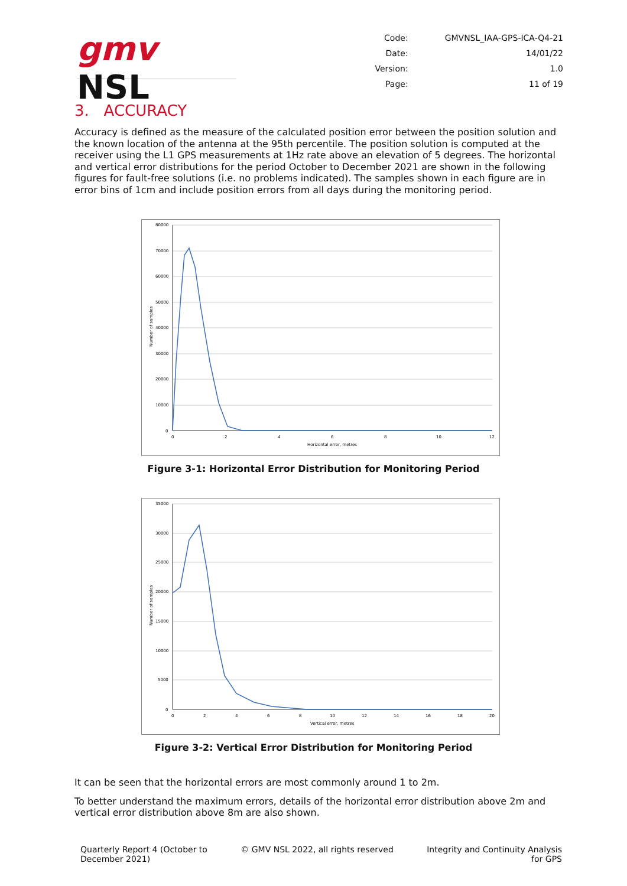gmv NSL
| Code: | GMVNSL_IAA-GPS-ICA-Q4-21 |
| Date: | 14/01/22 |
| Version: | 1.0 |
| Page: | 11 of 19 |
3. ACCURACY
Accuracy is defined as the measure of the calculated position error between the position solution and the known location of the antenna at the 95th percentile. The position solution is computed at the receiver using the L1 GPS measurements at 1Hz rate above an elevation of 5 degrees. The horizontal and vertical error distributions for the period October to December 2021 are shown in the following figures for fault-free solutions (i.e. no problems indicated). The samples shown in each figure are in error bins of 1cm and include position errors from all days during the monitoring period.
80000
70000
60000
50000
40000
30000
20000
10000
0
0
2
4
6
8
10
12
Horizontal error, metres
Number of samples
Figure 3-1: Horizontal Error Distribution for Monitoring Period
35000
30000
25000
20000
15000
10000
5000
0
0
2
4
6
8
10
12
14
16
18
20
Vertical error, metres
Number of samples
Figure 3-2: Vertical Error Distribution for Monitoring Period
It can be seen that the horizontal errors are most commonly around 1 to 2m.
To better understand the maximum errors, details of the horizontal error distribution above 2m and vertical error distribution above 8m are also shown.
Quarterly Report 4 (October to
December 2021)
© GMV NSL 2022, all rights reserved
Integrity and Continuity Analysis
for GPS